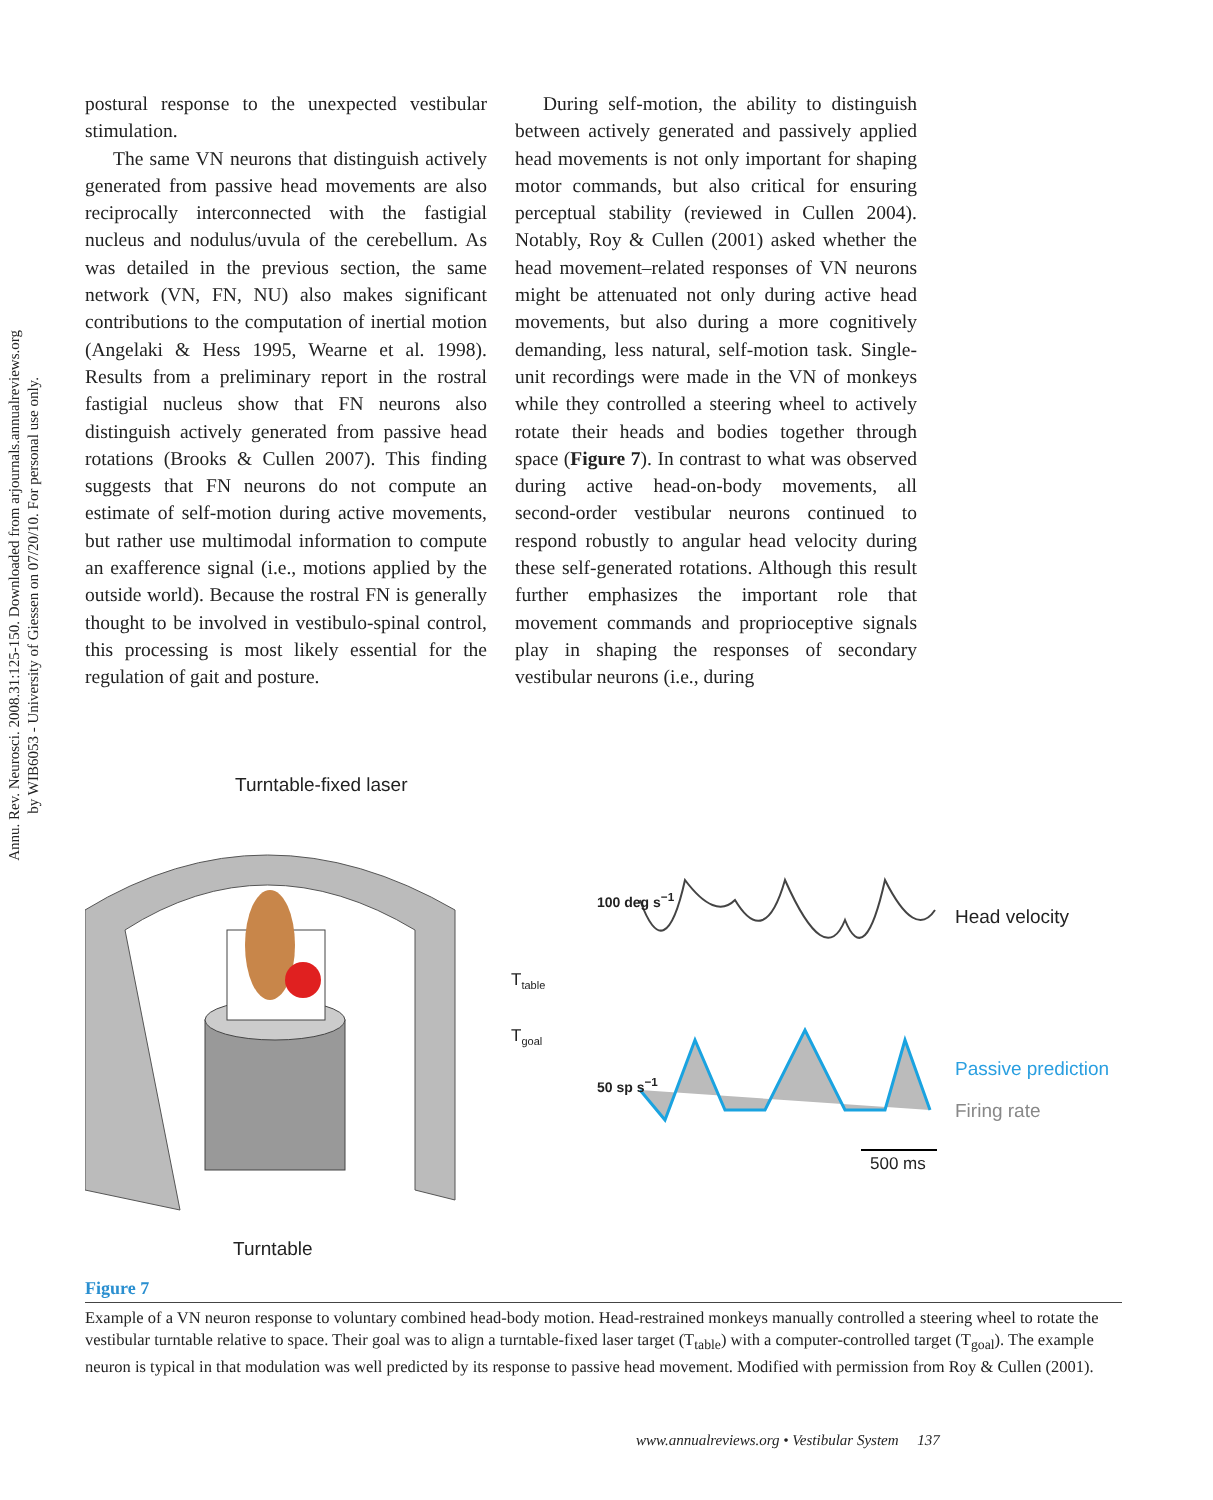Annu. Rev. Neurosci. 2008.31:125-150. Downloaded from arjournals.annualreviews.org
by WIB6053 - University of Giessen on 07/20/10. For personal use only.
postural response to the unexpected vestibular stimulation.
The same VN neurons that distinguish actively generated from passive head movements are also reciprocally interconnected with the fastigial nucleus and nodulus/uvula of the cerebellum. As was detailed in the previous section, the same network (VN, FN, NU) also makes significant contributions to the computation of inertial motion (Angelaki & Hess 1995, Wearne et al. 1998). Results from a preliminary report in the rostral fastigial nucleus show that FN neurons also distinguish actively generated from passive head rotations (Brooks & Cullen 2007). This finding suggests that FN neurons do not compute an estimate of self-motion during active movements, but rather use multimodal information to compute an exafference signal (i.e., motions applied by the outside world). Because the rostral FN is generally thought to be involved in vestibulo-spinal control, this processing is most likely essential for the regulation of gait and posture.
During self-motion, the ability to distinguish between actively generated and passively applied head movements is not only important for shaping motor commands, but also critical for ensuring perceptual stability (reviewed in Cullen 2004). Notably, Roy & Cullen (2001) asked whether the head movement–related responses of VN neurons might be attenuated not only during active head movements, but also during a more cognitively demanding, less natural, self-motion task. Single-unit recordings were made in the VN of monkeys while they controlled a steering wheel to actively rotate their heads and bodies together through space (Figure 7). In contrast to what was observed during active head-on-body movements, all second-order vestibular neurons continued to respond robustly to angular head velocity during these self-generated rotations. Although this result further emphasizes the important role that movement commands and proprioceptive signals play in shaping the responses of secondary vestibular neurons (i.e., during
Turntable-fixed laser
T<sub>table</sub>
T<sub>goal</sub>
100 deg s<sup>−1</sup>
50 sp s<sup>−1</sup>
Head velocity
Passive prediction
Firing rate
500 ms
Turntable
Figure 7
Example of a VN neuron response to voluntary combined head-body motion. Head-restrained monkeys manually controlled a steering wheel to rotate the vestibular turntable relative to space. Their goal was to align a turntable-fixed laser target (T<sub>table</sub>) with a computer-controlled target (T<sub>goal</sub>). The example neuron is typical in that modulation was well predicted by its response to passive head movement. Modified with permission from Roy & Cullen (2001).
www.annualreviews.org • Vestibular System 137